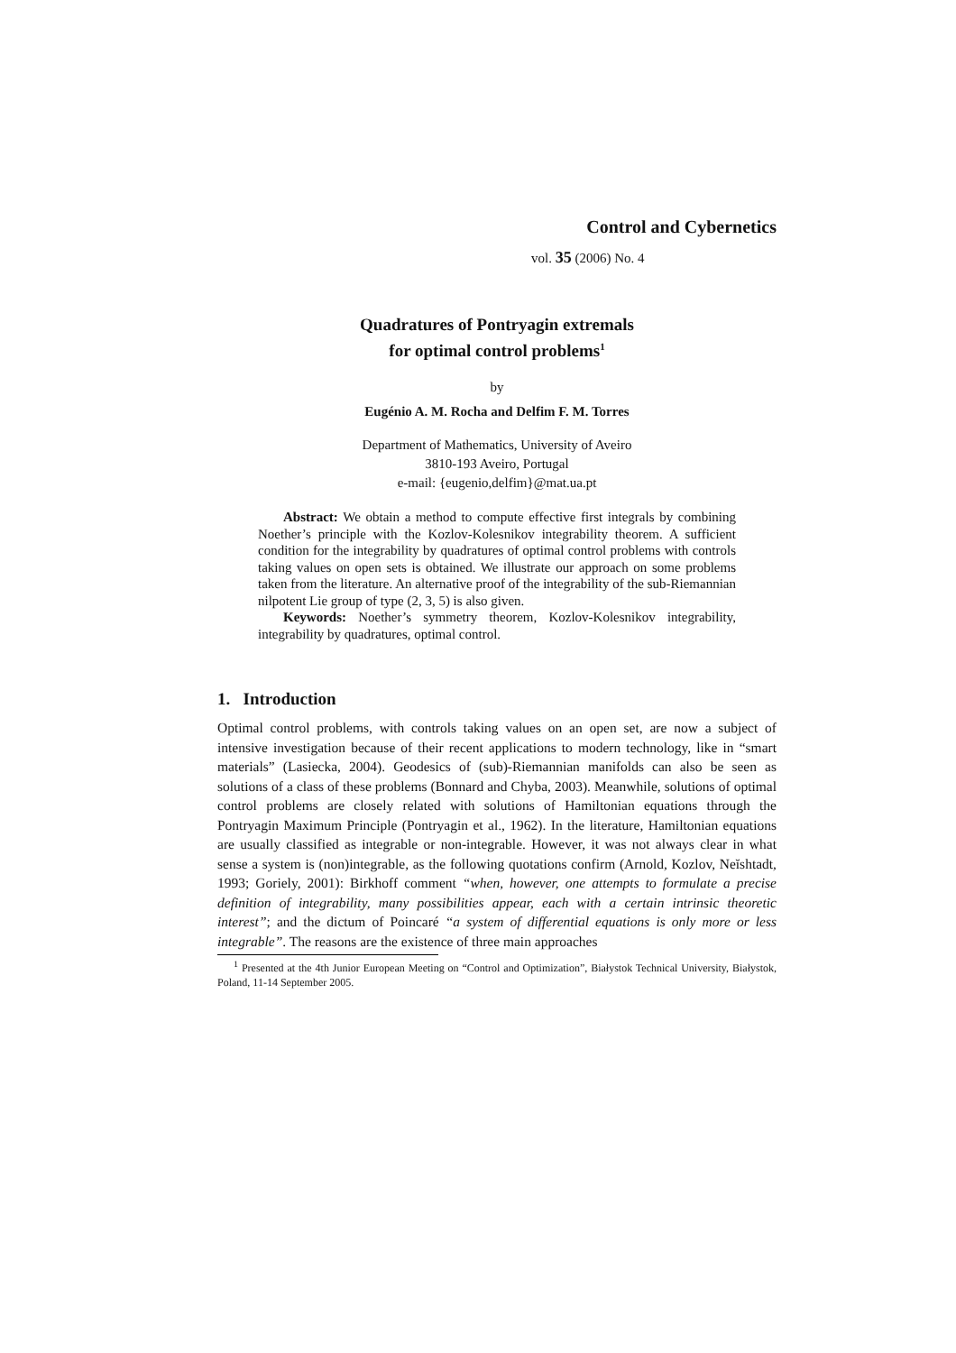Control and Cybernetics
vol. 35 (2006) No. 4
Quadratures of Pontryagin extremals
for optimal control problems<sup>1</sup>
by
Eugénio A. M. Rocha and Delfim F. M. Torres
Department of Mathematics, University of Aveiro
3810-193 Aveiro, Portugal
e-mail: {eugenio,delfim}@mat.ua.pt
Abstract: We obtain a method to compute effective first integrals by combining Noether’s principle with the Kozlov-Kolesnikov integrability theorem. A sufficient condition for the integrability by quadratures of optimal control problems with controls taking values on open sets is obtained. We illustrate our approach on some problems taken from the literature. An alternative proof of the integrability of the sub-Riemannian nilpotent Lie group of type (2, 3, 5) is also given.
Keywords: Noether’s symmetry theorem, Kozlov-Kolesnikov integrability, integrability by quadratures, optimal control.
1. Introduction
Optimal control problems, with controls taking values on an open set, are now a subject of intensive investigation because of their recent applications to modern technology, like in “smart materials” (Lasiecka, 2004). Geodesics of (sub)-Riemannian manifolds can also be seen as solutions of a class of these problems (Bonnard and Chyba, 2003). Meanwhile, solutions of optimal control problems are closely related with solutions of Hamiltonian equations through the Pontryagin Maximum Principle (Pontryagin et al., 1962). In the literature, Hamiltonian equations are usually classified as integrable or non-integrable. However, it was not always clear in what sense a system is (non)integrable, as the following quotations confirm (Arnold, Kozlov, Neĭshtadt, 1993; Goriely, 2001): Birkhoff comment “when, however, one attempts to formulate a precise definition of integrability, many possibilities appear, each with a certain intrinsic theoretic interest”; and the dictum of Poincaré “a system of differential equations is only more or less integrable”. The reasons are the existence of three main approaches
<sup>1</sup> Presented at the 4th Junior European Meeting on “Control and Optimization”, Białystok Technical University, Białystok, Poland, 11-14 September 2005.